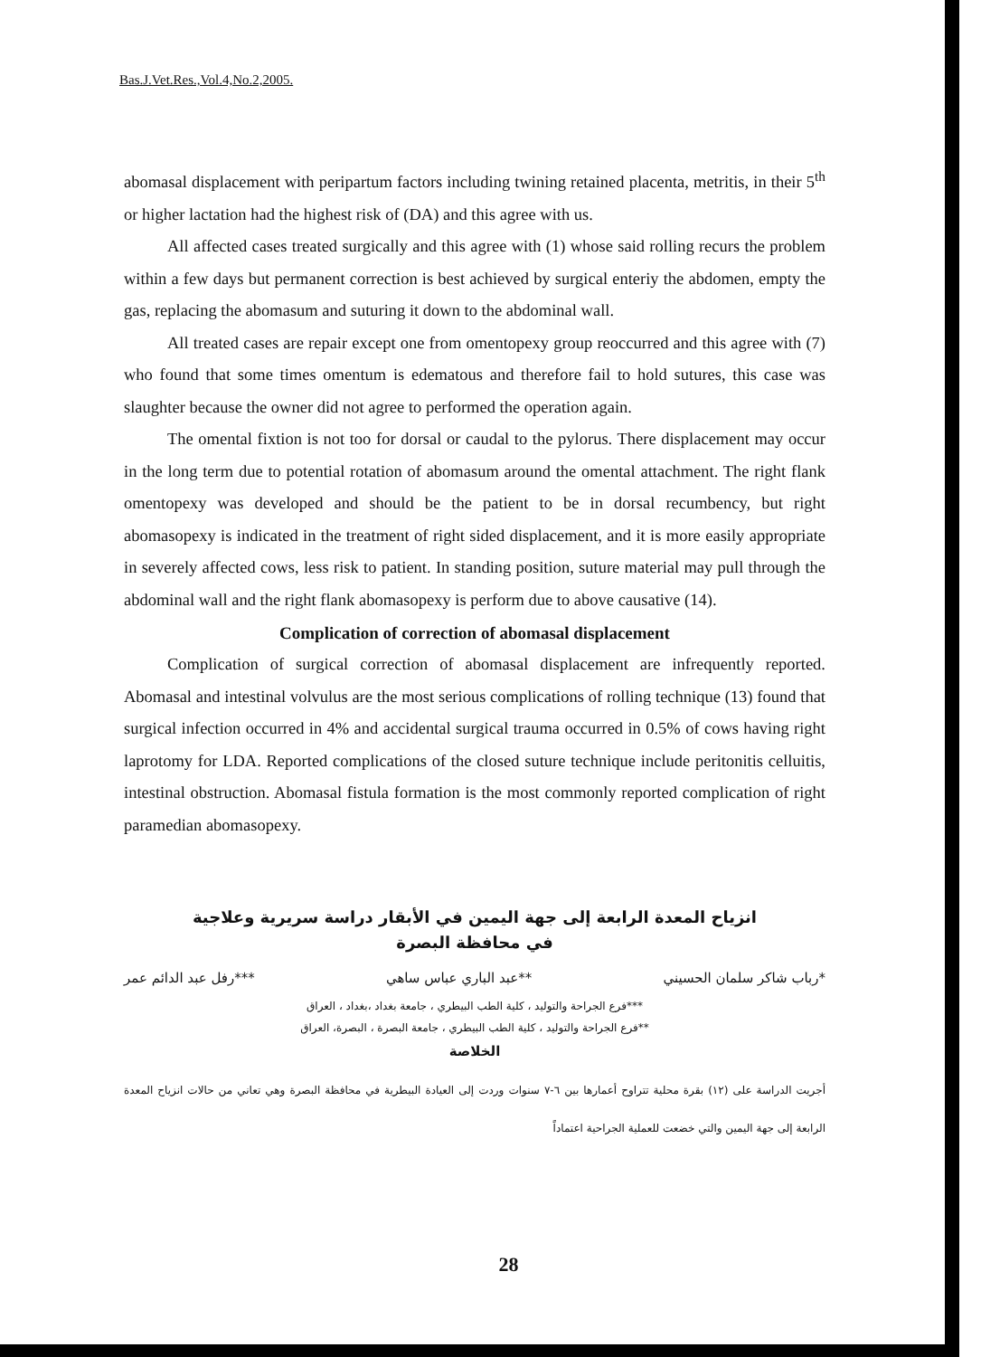Bas.J.Vet.Res.,Vol.4,No.2,2005.
abomasal displacement with peripartum factors including twining retained placenta, metritis, in their 5<sup>th</sup> or higher lactation had the highest risk of (DA) and this agree with us.
All affected cases treated surgically and this agree with (1) whose said rolling recurs the problem within a few days but permanent correction is best achieved by surgical enteriy the abdomen, empty the gas, replacing the abomasum and suturing it down to the abdominal wall.
All treated cases are repair except one from omentopexy group reoccurred and this agree with (7) who found that some times omentum is edematous and therefore fail to hold sutures, this case was slaughter because the owner did not agree to performed the operation again.
The omental fixtion is not too for dorsal or caudal to the pylorus. There displacement may occur in the long term due to potential rotation of abomasum around the omental attachment. The right flank omentopexy was developed and should be the patient to be in dorsal recumbency, but right abomasopexy is indicated in the treatment of right sided displacement, and it is more easily appropriate in severely affected cows, less risk to patient. In standing position, suture material may pull through the abdominal wall and the right flank abomasopexy is perform due to above causative (14).
Complication of correction of abomasal displacement
Complication of surgical correction of abomasal displacement are infrequently reported. Abomasal and intestinal volvulus are the most serious complications of rolling technique (13) found that surgical infection occurred in 4% and accidental surgical trauma occurred in 0.5% of cows having right laprotomy for LDA. Reported complications of the closed suture technique include peritonitis celluitis, intestinal obstruction. Abomasal fistula formation is the most commonly reported complication of right paramedian abomasopexy.
انزياح المعدة الرابعة إلى جهة اليمين في الأبقار دراسة سريرية وعلاجية
في محافظة البصرة
*رباب شاكر سلمان الحسيني **عبد الباري عباس ساهي ***رفل عبد الدائم عمر
***فرع الجراحة والتوليد ، كلية الطب البيطري ، جامعة بغداد ،بغداد ، العراق
**فرع الجراحة والتوليد ، كلية الطب البيطري ، جامعة البصرة ، البصرة، العراق
الخلاصة
أجريت الدراسة على (١٢) بقرة محلية تتراوح أعمارها بين ٦-٧ سنوات وردت إلى العيادة البيطرية في محافظة البصرة وهي تعاني من حالات انزياح المعدة الرابعة إلى جهة اليمين والتي خضعت للعملية الجراحية اعتماداً
28